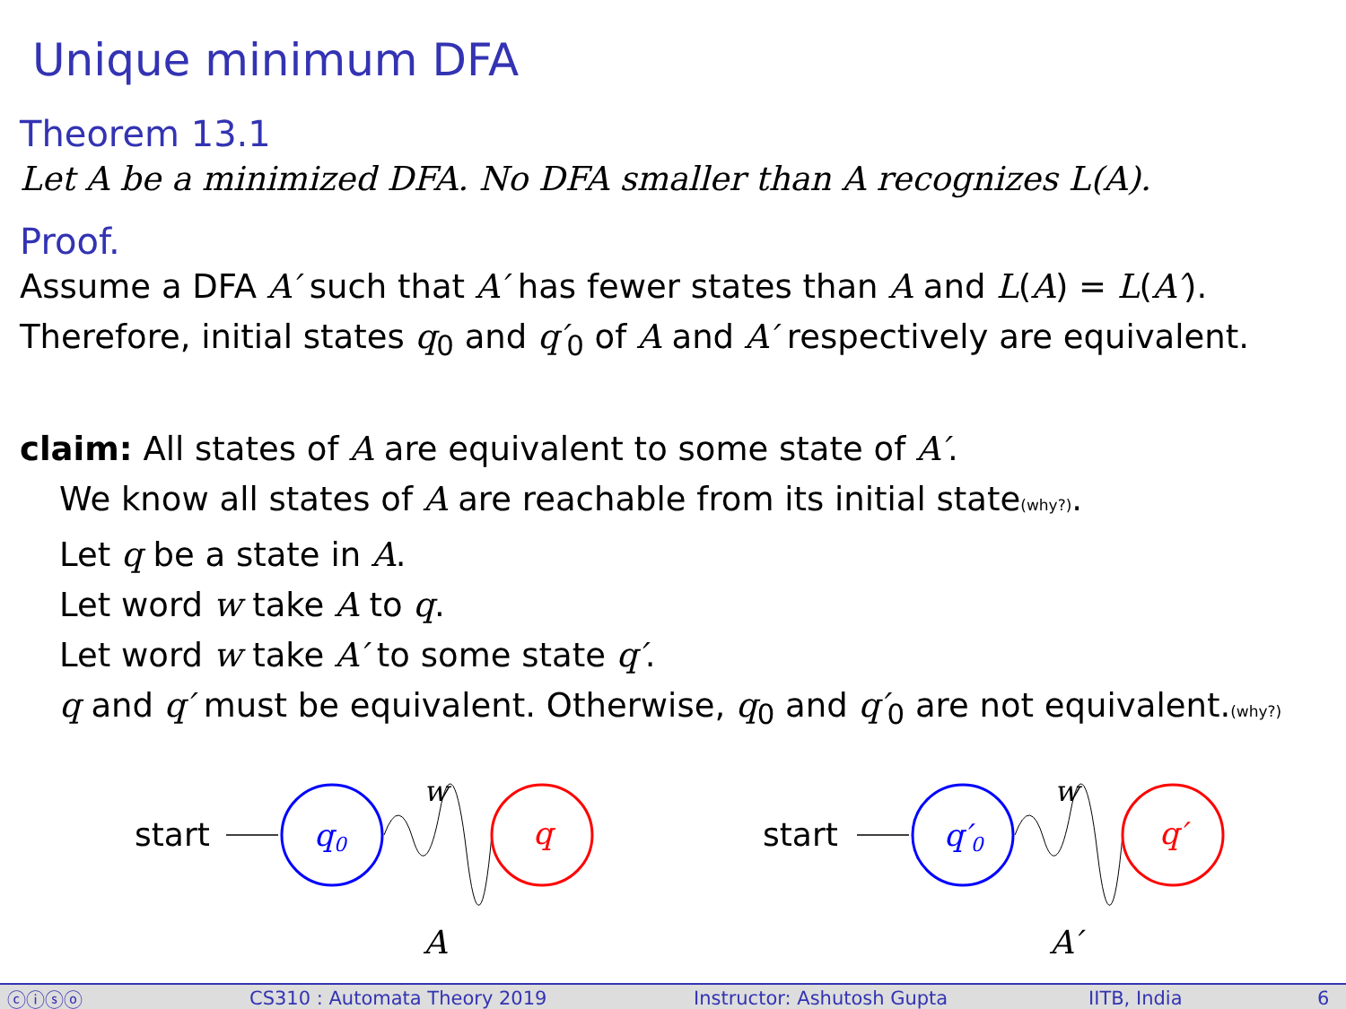Unique minimum DFA
Theorem 13.1
Let A be a minimized DFA. No DFA smaller than A recognizes L(A).
Proof.
Assume a DFA A′ such that A′ has fewer states than A and L(A) = L(A′).
Therefore, initial states q<sub>0</sub> and q′<sub>0</sub> of A and A′ respectively are equivalent.
claim: All states of A are equivalent to some state of A′.
We know all states of A are reachable from its initial state(why?).
Let q be a state in A.
Let word w take A to q.
Let word w take A′ to some state q′.
q and q′ must be equivalent. Otherwise, q<sub>0</sub> and q′<sub>0</sub> are not equivalent.(why?)
start
q0
w
q
A
start
q′0
w
q′
A′
ⓒⓘⓢⓞ CS310 : Automata Theory 2019 Instructor: Ashutosh Gupta IITB, India 6